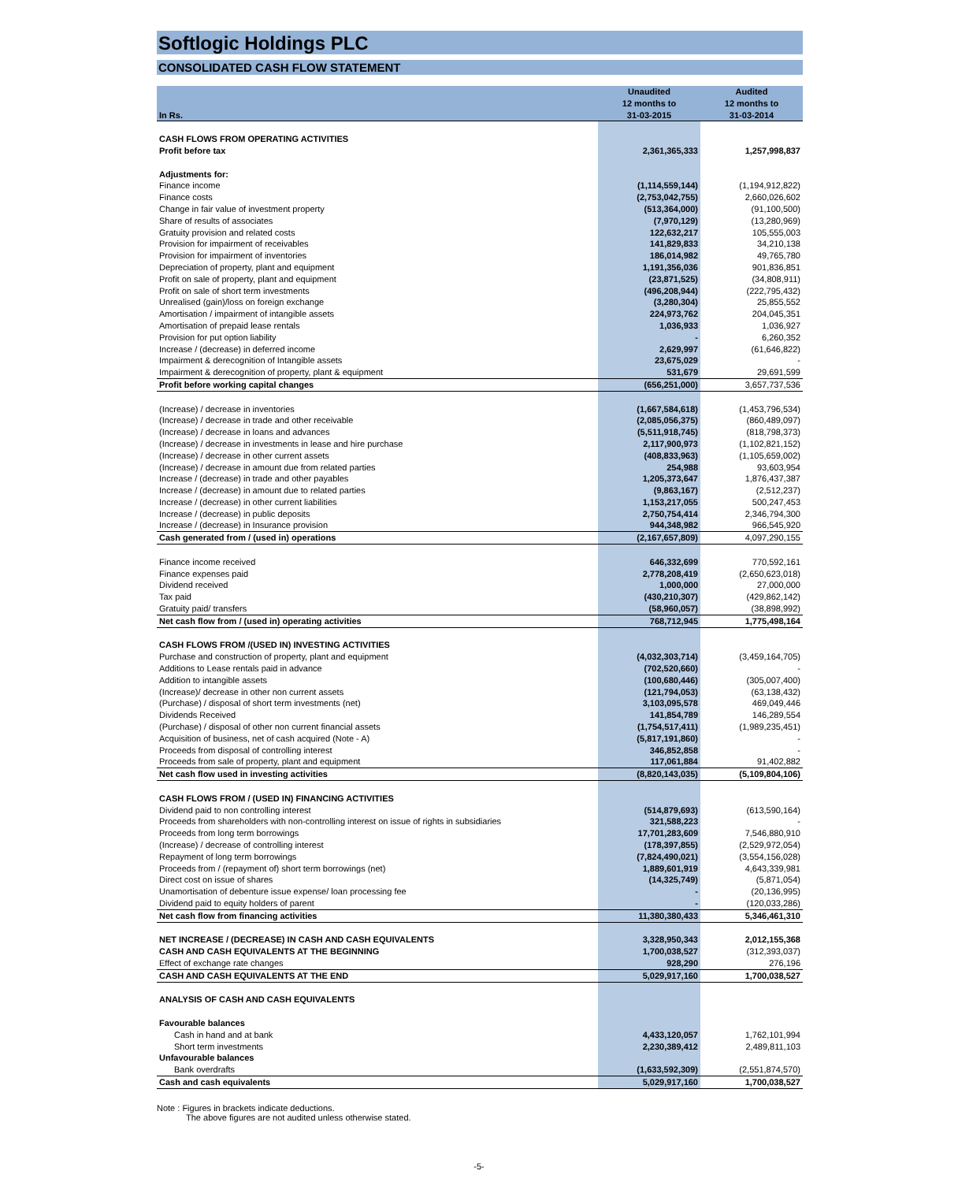Softlogic Holdings PLC
CONSOLIDATED CASH FLOW STATEMENT
| In Rs. | Unaudited 12 months to 31-03-2015 | Audited 12 months to 31-03-2014 |
| --- | --- | --- |
| CASH FLOWS FROM OPERATING ACTIVITIES | | |
| Profit before tax | 2,361,365,333 | 1,257,998,837 |
| Adjustments for: | | |
| Finance income | (1,114,559,144) | (1,194,912,822) |
| Finance costs | (2,753,042,755) | 2,660,026,602 |
| Change in fair value of investment property | (513,364,000) | (91,100,500) |
| Share of results of associates | (7,970,129) | (13,280,969) |
| Gratuity provision and related costs | 122,632,217 | 105,555,003 |
| Provision for impairment of receivables | 141,829,833 | 34,210,138 |
| Provision for impairment of inventories | 186,014,982 | 49,765,780 |
| Depreciation of property, plant and equipment | 1,191,356,036 | 901,836,851 |
| Profit on sale of property, plant and equipment | (23,871,525) | (34,808,911) |
| Profit on sale of short term investments | (496,208,944) | (222,795,432) |
| Unrealised (gain)/loss on foreign exchange | (3,280,304) | 25,855,552 |
| Amortisation / impairment of intangible assets | 224,973,762 | 204,045,351 |
| Amortisation of prepaid lease rentals | 1,036,933 | 1,036,927 |
| Provision for put option liability | - | 6,260,352 |
| Increase / (decrease) in deferred income | 2,629,997 | (61,646,822) |
| Impairment & derecognition of Intangible assets | 23,675,029 | - |
| Impairment & derecognition of property, plant & equipment | 531,679 | 29,691,599 |
| Profit before working capital changes | (656,251,000) | 3,657,737,536 |
| (Increase) / decrease in inventories | (1,667,584,618) | (1,453,796,534) |
| (Increase) / decrease in trade and other receivable | (2,085,056,375) | (860,489,097) |
| (Increase) / decrease in loans and advances | (5,511,918,745) | (818,798,373) |
| (Increase) / decrease in investments in lease and hire purchase | 2,117,900,973 | (1,102,821,152) |
| (Increase) / decrease in other current assets | (408,833,963) | (1,105,659,002) |
| (Increase) / decrease in amount due from related parties | 254,988 | 93,603,954 |
| Increase / (decrease) in trade and other payables | 1,205,373,647 | 1,876,437,387 |
| Increase / (decrease) in amount due to related parties | (9,863,167) | (2,512,237) |
| Increase / (decrease) in other current liabilities | 1,153,217,055 | 500,247,453 |
| Increase / (decrease) in public deposits | 2,750,754,414 | 2,346,794,300 |
| Increase / (decrease) in Insurance provision | 944,348,982 | 966,545,920 |
| Cash generated from / (used in) operations | (2,167,657,809) | 4,097,290,155 |
| Finance income received | 646,332,699 | 770,592,161 |
| Finance expenses paid | 2,778,208,419 | (2,650,623,018) |
| Dividend received | 1,000,000 | 27,000,000 |
| Tax paid | (430,210,307) | (429,862,142) |
| Gratuity paid/ transfers | (58,960,057) | (38,898,992) |
| Net cash flow from / (used in) operating activities | 768,712,945 | 1,775,498,164 |
| CASH FLOWS FROM /(USED IN) INVESTING ACTIVITIES | | |
| Purchase and construction of property, plant and equipment | (4,032,303,714) | (3,459,164,705) |
| Additions to Lease rentals paid in advance | (702,520,660) | - |
| Addition to intangible assets | (100,680,446) | (305,007,400) |
| (Increase)/ decrease in other non current assets | (121,794,053) | (63,138,432) |
| (Purchase) / disposal of short term investments (net) | 3,103,095,578 | 469,049,446 |
| Dividends Received | 141,854,789 | 146,289,554 |
| (Purchase) / disposal of other non current financial assets | (1,754,517,411) | (1,989,235,451) |
| Acquisition of business, net of cash acquired (Note - A) | (5,817,191,860) | - |
| Proceeds from disposal of controlling interest | 346,852,858 | - |
| Proceeds from sale of property, plant and equipment | 117,061,884 | 91,402,882 |
| Net cash flow used in investing activities | (8,820,143,035) | (5,109,804,106) |
| CASH FLOWS FROM / (USED IN) FINANCING ACTIVITIES | | |
| Dividend paid to non controlling interest | (514,879,693) | (613,590,164) |
| Proceeds from shareholders with non-controlling interest on issue of rights in subsidiaries | 321,588,223 | - |
| Proceeds from long term borrowings | 17,701,283,609 | 7,546,880,910 |
| (Increase) / decrease of controlling interest | (178,397,855) | (2,529,972,054) |
| Repayment of long term borrowings | (7,824,490,021) | (3,554,156,028) |
| Proceeds from / (repayment of) short term borrowings (net) | 1,889,601,919 | 4,643,339,981 |
| Direct cost on issue of shares | (14,325,749) | (5,871,054) |
| Unamortisation of debenture issue expense/ loan processing fee | - | (20,136,995) |
| Dividend paid to equity holders of parent | - | (120,033,286) |
| Net cash flow from financing activities | 11,380,380,433 | 5,346,461,310 |
| NET INCREASE / (DECREASE) IN CASH AND CASH EQUIVALENTS | 3,328,950,343 | 2,012,155,368 |
| CASH AND CASH EQUIVALENTS AT THE BEGINNING | 1,700,038,527 | (312,393,037) |
| Effect of exchange rate changes | 928,290 | 276,196 |
| CASH AND CASH EQUIVALENTS AT THE END | 5,029,917,160 | 1,700,038,527 |
| ANALYSIS OF CASH AND CASH EQUIVALENTS | | |
| Favourable balances | | |
| Cash in hand and at bank | 4,433,120,057 | 1,762,101,994 |
| Short term investments | 2,230,389,412 | 2,489,811,103 |
| Unfavourable balances | | |
| Bank overdrafts | (1,633,592,309) | (2,551,874,570) |
| Cash and cash equivalents | 5,029,917,160 | 1,700,038,527 |
Note : Figures in brackets indicate deductions.
The above figures are not audited unless otherwise stated.
-5-